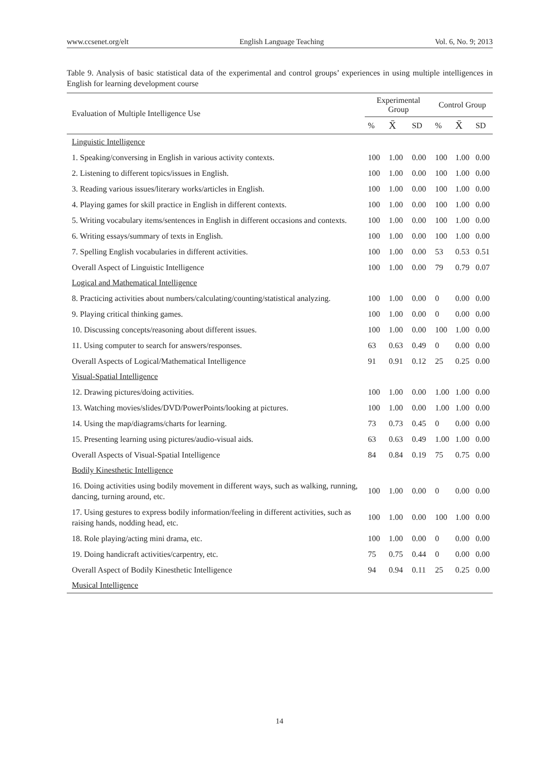www.ccsenet.org/elt English Language Teaching Vol. 6, No. 9; 2013
Table 9. Analysis of basic statistical data of the experimental and control groups’ experiences in using multiple intelligences in English for learning development course
| Evaluation of Multiple Intelligence Use | Experimental Group | | | Control Group | | |
| --- | --- | --- | --- | --- | --- | --- |
| | % | X̄ | SD | % | X̄ | SD |
| Linguistic Intelligence | | | | | | |
| 1. Speaking/conversing in English in various activity contexts. | 100 | 1.00 | 0.00 | 100 | 1.00 | 0.00 |
| 2. Listening to different topics/issues in English. | 100 | 1.00 | 0.00 | 100 | 1.00 | 0.00 |
| 3. Reading various issues/literary works/articles in English. | 100 | 1.00 | 0.00 | 100 | 1.00 | 0.00 |
| 4. Playing games for skill practice in English in different contexts. | 100 | 1.00 | 0.00 | 100 | 1.00 | 0.00 |
| 5. Writing vocabulary items/sentences in English in different occasions and contexts. | 100 | 1.00 | 0.00 | 100 | 1.00 | 0.00 |
| 6. Writing essays/summary of texts in English. | 100 | 1.00 | 0.00 | 100 | 1.00 | 0.00 |
| 7. Spelling English vocabularies in different activities. | 100 | 1.00 | 0.00 | 53 | 0.53 | 0.51 |
| Overall Aspect of Linguistic Intelligence | 100 | 1.00 | 0.00 | 79 | 0.79 | 0.07 |
| Logical and Mathematical Intelligence | | | | | | |
| 8. Practicing activities about numbers/calculating/counting/statistical analyzing. | 100 | 1.00 | 0.00 | 0 | 0.00 | 0.00 |
| 9. Playing critical thinking games. | 100 | 1.00 | 0.00 | 0 | 0.00 | 0.00 |
| 10. Discussing concepts/reasoning about different issues. | 100 | 1.00 | 0.00 | 100 | 1.00 | 0.00 |
| 11. Using computer to search for answers/responses. | 63 | 0.63 | 0.49 | 0 | 0.00 | 0.00 |
| Overall Aspects of Logical/Mathematical Intelligence | 91 | 0.91 | 0.12 | 25 | 0.25 | 0.00 |
| Visual-Spatial Intelligence | | | | | | |
| 12. Drawing pictures/doing activities. | 100 | 1.00 | 0.00 | 1.00 | 1.00 | 0.00 |
| 13. Watching movies/slides/DVD/PowerPoints/looking at pictures. | 100 | 1.00 | 0.00 | 1.00 | 1.00 | 0.00 |
| 14. Using the map/diagrams/charts for learning. | 73 | 0.73 | 0.45 | 0 | 0.00 | 0.00 |
| 15. Presenting learning using pictures/audio-visual aids. | 63 | 0.63 | 0.49 | 1.00 | 1.00 | 0.00 |
| Overall Aspects of Visual-Spatial Intelligence | 84 | 0.84 | 0.19 | 75 | 0.75 | 0.00 |
| Bodily Kinesthetic Intelligence | | | | | | |
| 16. Doing activities using bodily movement in different ways, such as walking, running, dancing, turning around, etc. | 100 | 1.00 | 0.00 | 0 | 0.00 | 0.00 |
| 17. Using gestures to express bodily information/feeling in different activities, such as raising hands, nodding head, etc. | 100 | 1.00 | 0.00 | 100 | 1.00 | 0.00 |
| 18. Role playing/acting mini drama, etc. | 100 | 1.00 | 0.00 | 0 | 0.00 | 0.00 |
| 19. Doing handicraft activities/carpentry, etc. | 75 | 0.75 | 0.44 | 0 | 0.00 | 0.00 |
| Overall Aspect of Bodily Kinesthetic Intelligence | 94 | 0.94 | 0.11 | 25 | 0.25 | 0.00 |
| Musical Intelligence | | | | | | |
14